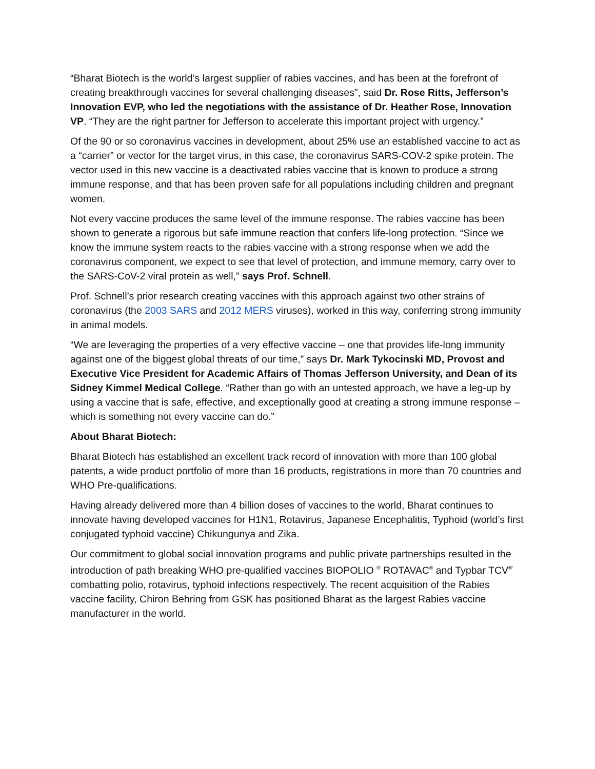“Bharat Biotech is the world’s largest supplier of rabies vaccines, and has been at the forefront of creating breakthrough vaccines for several challenging diseases”, said Dr. Rose Ritts, Jefferson’s Innovation EVP, who led the negotiations with the assistance of Dr. Heather Rose, Innovation VP. “They are the right partner for Jefferson to accelerate this important project with urgency.”
Of the 90 or so coronavirus vaccines in development, about 25% use an established vaccine to act as a “carrier” or vector for the target virus, in this case, the coronavirus SARS-COV-2 spike protein. The vector used in this new vaccine is a deactivated rabies vaccine that is known to produce a strong immune response, and that has been proven safe for all populations including children and pregnant women.
Not every vaccine produces the same level of the immune response. The rabies vaccine has been shown to generate a rigorous but safe immune reaction that confers life-long protection. “Since we know the immune system reacts to the rabies vaccine with a strong response when we add the coronavirus component, we expect to see that level of protection, and immune memory, carry over to the SARS-CoV-2 viral protein as well,” says Prof. Schnell.
Prof. Schnell’s prior research creating vaccines with this approach against two other strains of coronavirus (the 2003 SARS and 2012 MERS viruses), worked in this way, conferring strong immunity in animal models.
“We are leveraging the properties of a very effective vaccine – one that provides life-long immunity against one of the biggest global threats of our time,” says Dr. Mark Tykocinski MD, Provost and Executive Vice President for Academic Affairs of Thomas Jefferson University, and Dean of its Sidney Kimmel Medical College. “Rather than go with an untested approach, we have a leg-up by using a vaccine that is safe, effective, and exceptionally good at creating a strong immune response – which is something not every vaccine can do.”
About Bharat Biotech:
Bharat Biotech has established an excellent track record of innovation with more than 100 global patents, a wide product portfolio of more than 16 products, registrations in more than 70 countries and WHO Pre-qualifications.
Having already delivered more than 4 billion doses of vaccines to the world, Bharat continues to innovate having developed vaccines for H1N1, Rotavirus, Japanese Encephalitis, Typhoid (world’s first conjugated typhoid vaccine) Chikungunya and Zika.
Our commitment to global social innovation programs and public private partnerships resulted in the introduction of path breaking WHO pre-qualified vaccines BIOPOLIO <sup>®</sup> ROTAVAC<sup>®</sup> and Typbar TCV<sup>®’</sup> combatting polio, rotavirus, typhoid infections respectively. The recent acquisition of the Rabies vaccine facility, Chiron Behring from GSK has positioned Bharat as the largest Rabies vaccine manufacturer in the world.